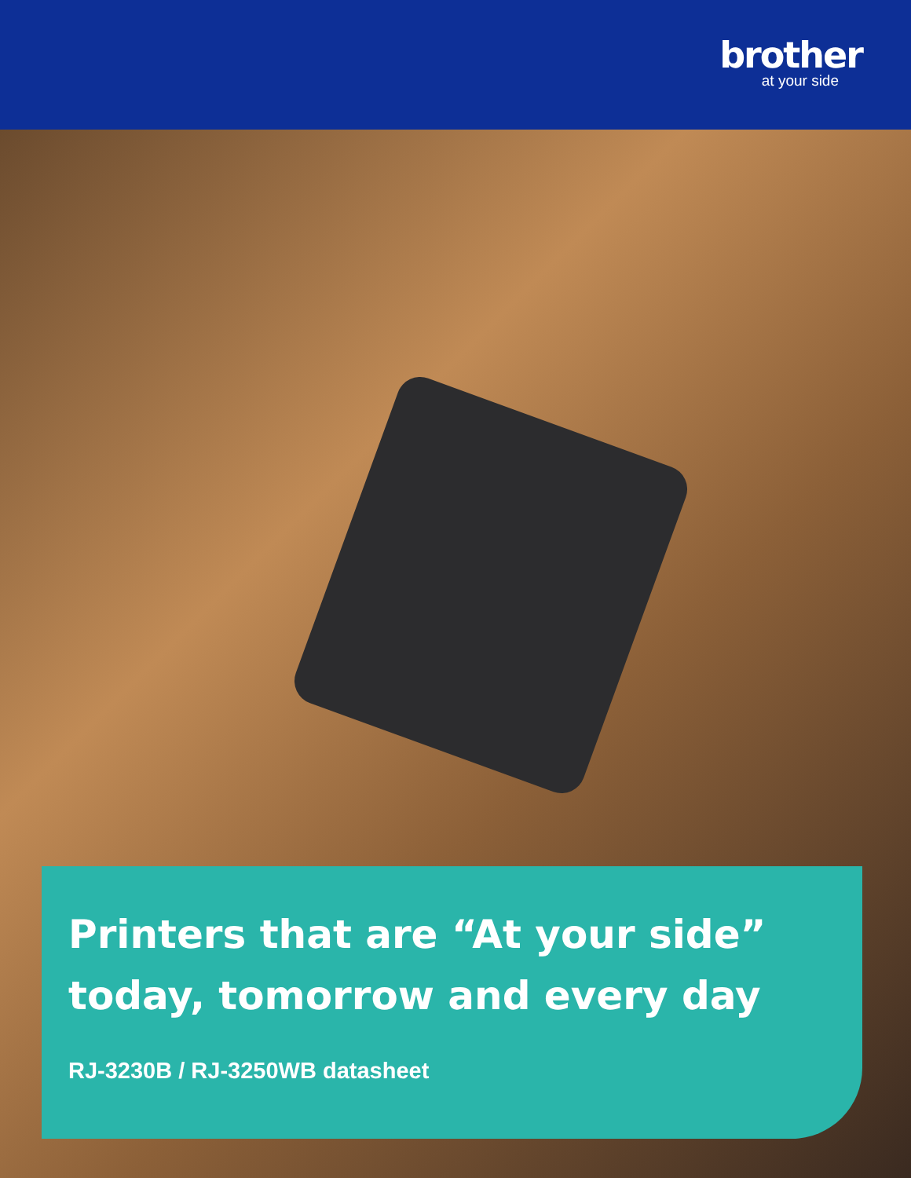brother
at your side
Printers that are “At your side”
today, tomorrow and every day
RJ-3230B / RJ-3250WB datasheet